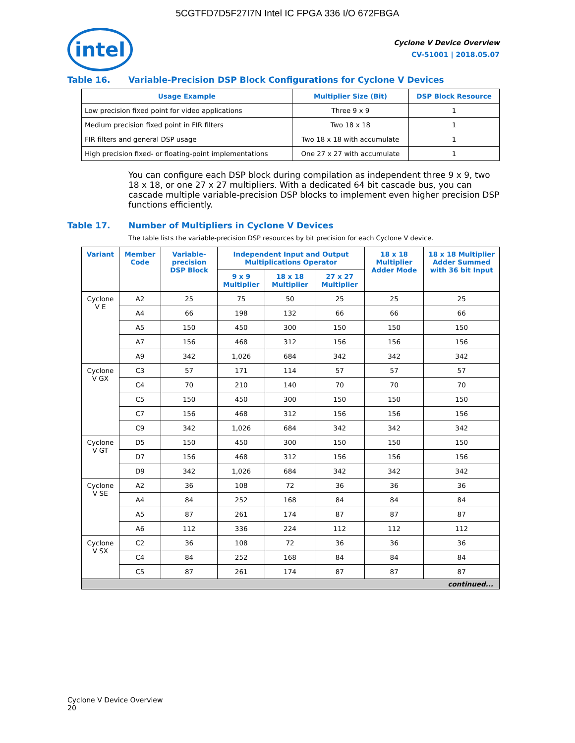5CGTFD7D5F27I7N Intel IC FPGA 336 I/O 672FBGA
intel
Cyclone V Device Overview
CV-51001 | 2018.05.07
Table 16. Variable-Precision DSP Block Configurations for Cyclone V Devices
| Usage Example | Multiplier Size (Bit) | DSP Block Resource |
| --- | --- | --- |
| Low precision fixed point for video applications | Three 9 x 9 | 1 |
| Medium precision fixed point in FIR filters | Two 18 x 18 | 1 |
| FIR filters and general DSP usage | Two 18 x 18 with accumulate | 1 |
| High precision fixed- or floating-point implementations | One 27 x 27 with accumulate | 1 |
You can configure each DSP block during compilation as independent three 9 x 9, two 18 x 18, or one 27 x 27 multipliers. With a dedicated 64 bit cascade bus, you can cascade multiple variable-precision DSP blocks to implement even higher precision DSP functions efficiently.
Table 17. Number of Multipliers in Cyclone V Devices
The table lists the variable-precision DSP resources by bit precision for each Cyclone V device.
| Variant | Member Code | Variable-precision DSP Block | Independent Input and Output Multiplications Operator | | | 18 x 18 Multiplier Adder Mode | 18 x 18 Multiplier Adder Summed with 36 bit Input |
| --- | --- | --- | --- | --- | --- | --- | --- |
| | | | 9 x 9 Multiplier | 18 x 18 Multiplier | 27 x 27 Multiplier | | |
| Cyclone V E | A2 | 25 | 75 | 50 | 25 | 25 | 25 |
| | A4 | 66 | 198 | 132 | 66 | 66 | 66 |
| | A5 | 150 | 450 | 300 | 150 | 150 | 150 |
| | A7 | 156 | 468 | 312 | 156 | 156 | 156 |
| | A9 | 342 | 1,026 | 684 | 342 | 342 | 342 |
| Cyclone V GX | C3 | 57 | 171 | 114 | 57 | 57 | 57 |
| | C4 | 70 | 210 | 140 | 70 | 70 | 70 |
| | C5 | 150 | 450 | 300 | 150 | 150 | 150 |
| | C7 | 156 | 468 | 312 | 156 | 156 | 156 |
| | C9 | 342 | 1,026 | 684 | 342 | 342 | 342 |
| Cyclone V GT | D5 | 150 | 450 | 300 | 150 | 150 | 150 |
| | D7 | 156 | 468 | 312 | 156 | 156 | 156 |
| | D9 | 342 | 1,026 | 684 | 342 | 342 | 342 |
| Cyclone V SE | A2 | 36 | 108 | 72 | 36 | 36 | 36 |
| | A4 | 84 | 252 | 168 | 84 | 84 | 84 |
| | A5 | 87 | 261 | 174 | 87 | 87 | 87 |
| | A6 | 112 | 336 | 224 | 112 | 112 | 112 |
| Cyclone V SX | C2 | 36 | 108 | 72 | 36 | 36 | 36 |
| | C4 | 84 | 252 | 168 | 84 | 84 | 84 |
| | C5 | 87 | 261 | 174 | 87 | 87 | 87 |
| continued... | | | | | | | |
Cyclone V Device Overview
20